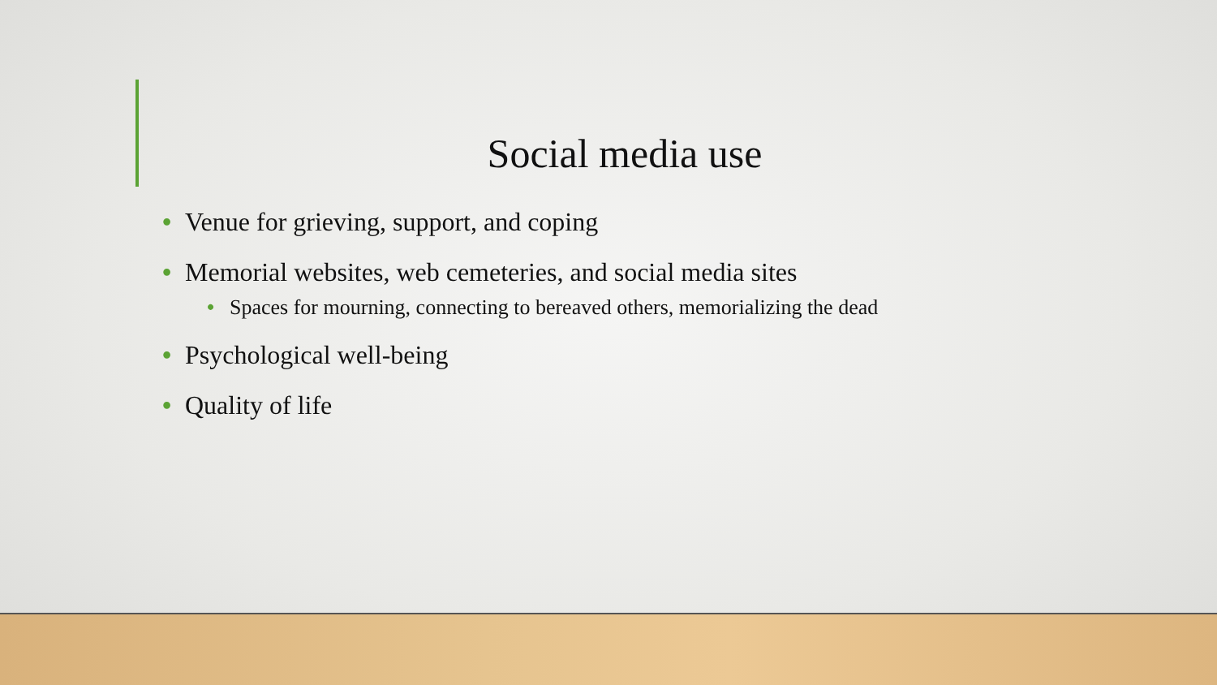Social media use
• Venue for grieving, support, and coping
• Memorial websites, web cemeteries, and social media sites
• Spaces for mourning, connecting to bereaved others, memorializing the dead
• Psychological well-being
• Quality of life